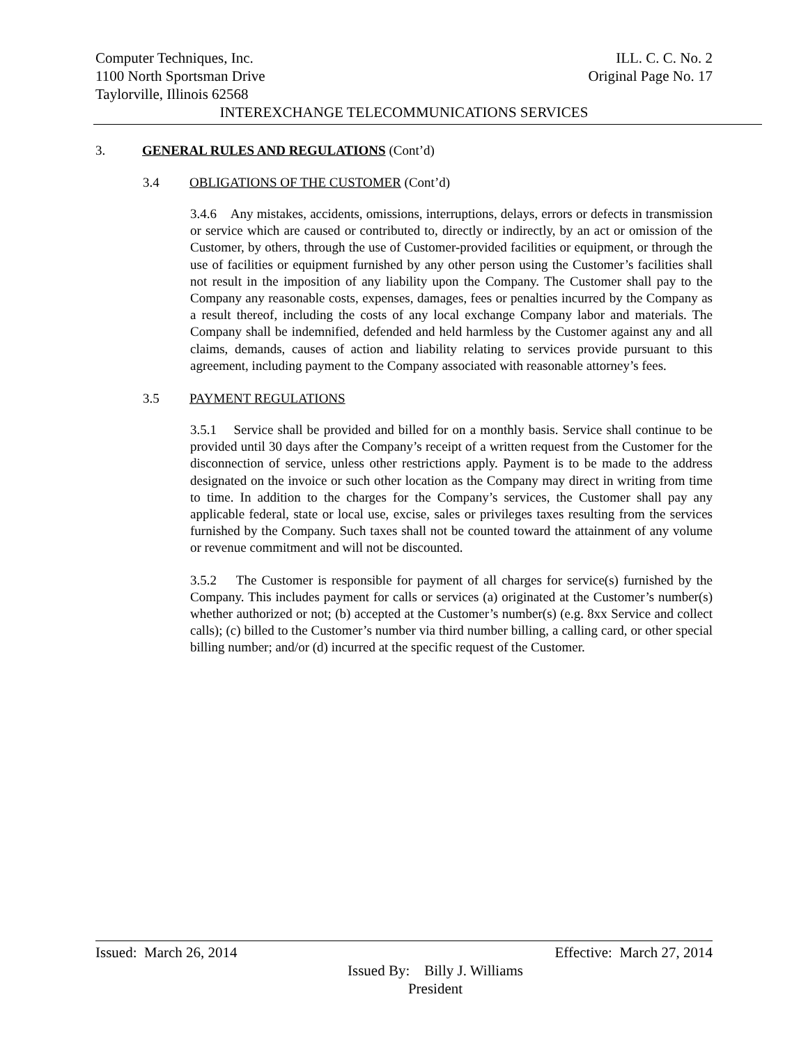Computer Techniques, Inc. ILL. C. C. No. 2
1100 North Sportsman Drive Original Page No. 17
Taylorville, Illinois 62568
INTEREXCHANGE TELECOMMUNICATIONS SERVICES
3. GENERAL RULES AND REGULATIONS (Cont’d)
3.4 OBLIGATIONS OF THE CUSTOMER (Cont’d)
3.4.6 Any mistakes, accidents, omissions, interruptions, delays, errors or defects in transmission or service which are caused or contributed to, directly or indirectly, by an act or omission of the Customer, by others, through the use of Customer-provided facilities or equipment, or through the use of facilities or equipment furnished by any other person using the Customer’s facilities shall not result in the imposition of any liability upon the Company. The Customer shall pay to the Company any reasonable costs, expenses, damages, fees or penalties incurred by the Company as a result thereof, including the costs of any local exchange Company labor and materials. The Company shall be indemnified, defended and held harmless by the Customer against any and all claims, demands, causes of action and liability relating to services provide pursuant to this agreement, including payment to the Company associated with reasonable attorney’s fees.
3.5 PAYMENT REGULATIONS
3.5.1 Service shall be provided and billed for on a monthly basis. Service shall continue to be provided until 30 days after the Company’s receipt of a written request from the Customer for the disconnection of service, unless other restrictions apply. Payment is to be made to the address designated on the invoice or such other location as the Company may direct in writing from time to time. In addition to the charges for the Company’s services, the Customer shall pay any applicable federal, state or local use, excise, sales or privileges taxes resulting from the services furnished by the Company. Such taxes shall not be counted toward the attainment of any volume or revenue commitment and will not be discounted.
3.5.2 The Customer is responsible for payment of all charges for service(s) furnished by the Company. This includes payment for calls or services (a) originated at the Customer’s number(s) whether authorized or not; (b) accepted at the Customer’s number(s) (e.g. 8xx Service and collect calls); (c) billed to the Customer’s number via third number billing, a calling card, or other special billing number; and/or (d) incurred at the specific request of the Customer.
Issued: March 26, 2014 Effective: March 27, 2014
Issued By: Billy J. Williams
President